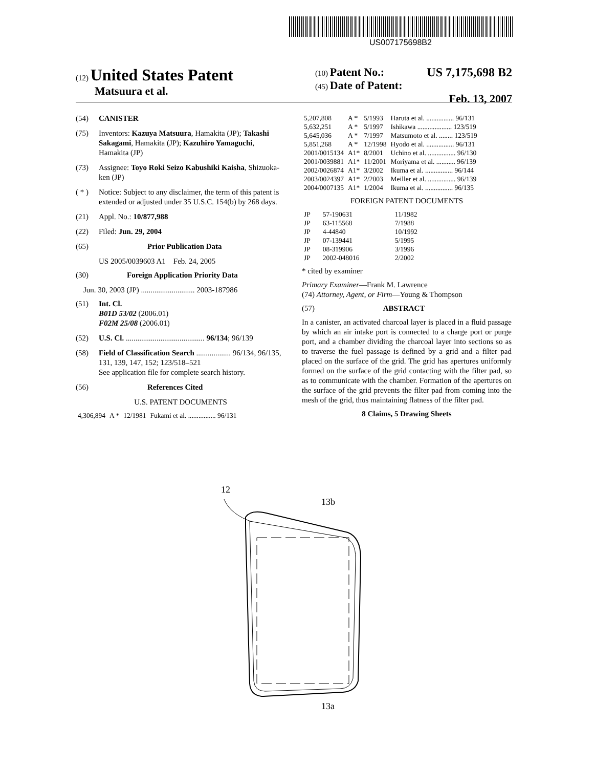US007175698B2
(12) United States Patent
Matsuura et al.
(10) Patent No.: US 7,175,698 B2
(45) Date of Patent: Feb. 13, 2007
(54) CANISTER
(75) Inventors: Kazuya Matsuura, Hamakita (JP); Takashi Sakagami, Hamakita (JP); Kazuhiro Yamaguchi, Hamakita (JP)
(73) Assignee: Toyo Roki Seizo Kabushiki Kaisha, Shizuoka-ken (JP)
( * ) Notice: Subject to any disclaimer, the term of this patent is extended or adjusted under 35 U.S.C. 154(b) by 268 days.
(21) Appl. No.: 10/877,988
(22) Filed: Jun. 29, 2004
(65) Prior Publication Data
US 2005/0039603 A1 Feb. 24, 2005
(30) Foreign Application Priority Data
Jun. 30, 2003 (JP) ............................ 2003-187986
(51) Int. Cl.
B01D 53/02 (2006.01)
F02M 25/08 (2006.01)
(52) U.S. Cl. ......................................... 96/134; 96/139
(58) Field of Classification Search .................. 96/134, 96/135, 131, 139, 147, 152; 123/518–521
See application file for complete search history.
(56) References Cited
U.S. PATENT DOCUMENTS
| 4,306,894 | A * | 12/1981 | Fukami et al. ................ 96/131 |
| 5,207,808 | A * | 5/1993 | Haruta et al. ................ 96/131 |
| 5,632,251 | A * | 5/1997 | Ishikawa .................... 123/519 |
| 5,645,036 | A * | 7/1997 | Matsumoto et al. ........ 123/519 |
| 5,851,268 | A * | 12/1998 | Hyodo et al. ................ 96/131 |
| 2001/0015134 | A1* | 8/2001 | Uchino et al. ................ 96/130 |
| 2001/0039881 | A1* | 11/2001 | Moriyama et al. ........... 96/139 |
| 2002/0026874 | A1* | 3/2002 | Ikuma et al. ................ 96/144 |
| 2003/0024397 | A1* | 2/2003 | Meiller et al. ................ 96/139 |
| 2004/0007135 | A1* | 1/2004 | Ikuma et al. ................ 96/135 |
FOREIGN PATENT DOCUMENTS
| JP | 57-190631 | 11/1982 |
| JP | 63-115568 | 7/1988 |
| JP | 4-44840 | 10/1992 |
| JP | 07-139441 | 5/1995 |
| JP | 08-319906 | 3/1996 |
| JP | 2002-048016 | 2/2002 |
* cited by examiner
Primary Examiner—Frank M. Lawrence
(74) Attorney, Agent, or Firm—Young & Thompson
(57) ABSTRACT
In a canister, an activated charcoal layer is placed in a fluid passage by which an air intake port is connected to a charge port or purge port, and a chamber dividing the charcoal layer into sections so as to traverse the fuel passage is defined by a grid and a filter pad placed on the surface of the grid. The grid has apertures uniformly formed on the surface of the grid contacting with the filter pad, so as to communicate with the chamber. Formation of the apertures on the surface of the grid prevents the filter pad from coming into the mesh of the grid, thus maintaining flatness of the filter pad.
8 Claims, 5 Drawing Sheets
12
13b
13a